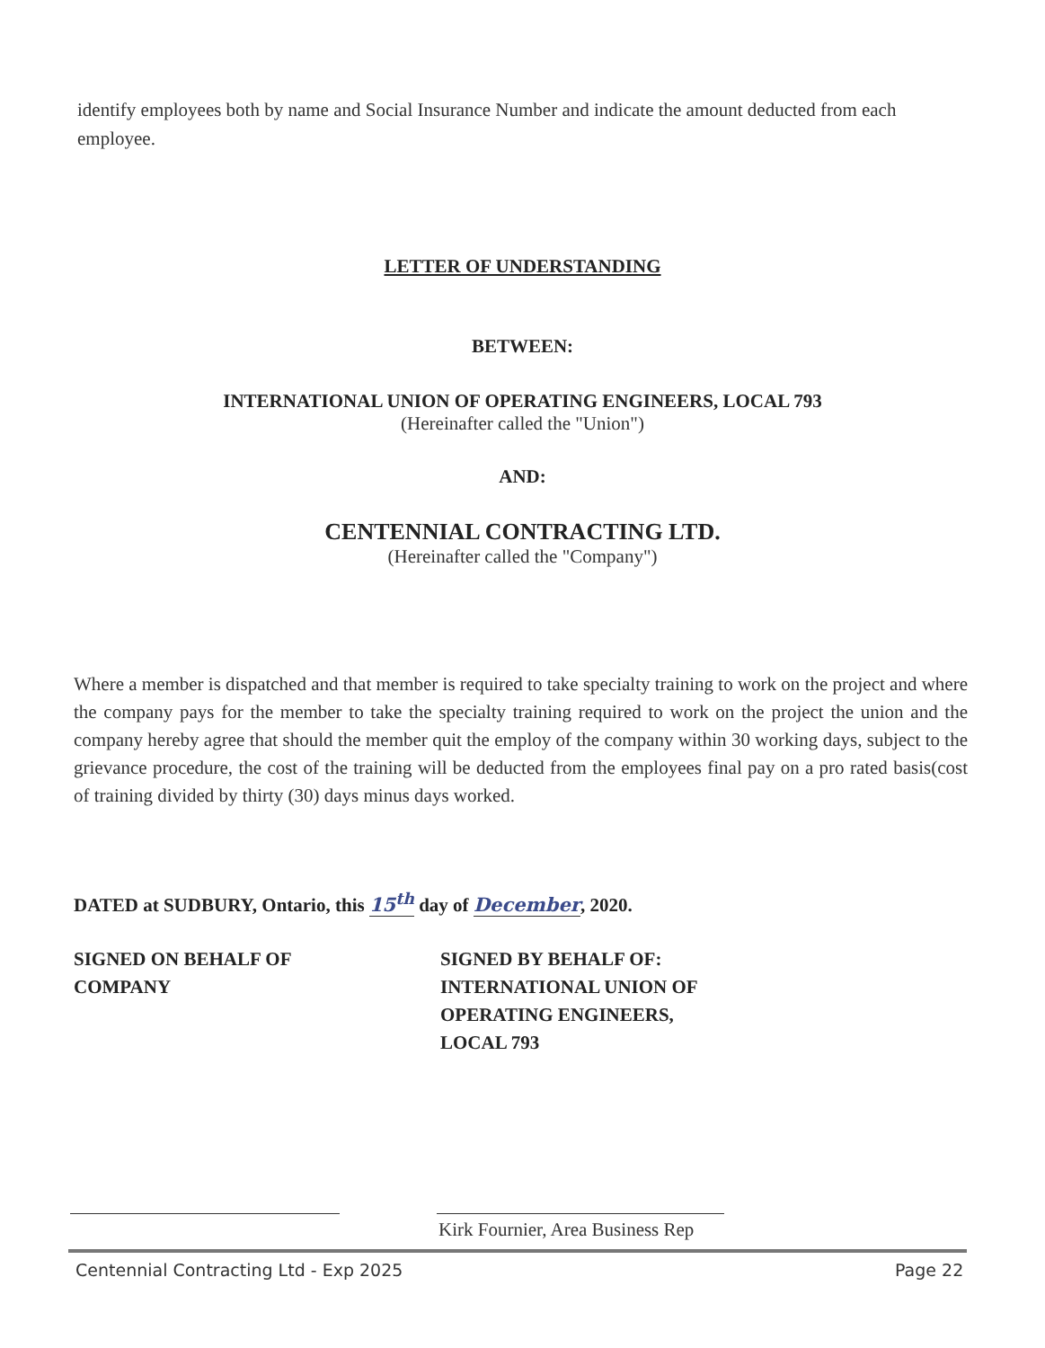identify employees both by name and Social Insurance Number and indicate the amount deducted from each employee.
LETTER OF UNDERSTANDING
BETWEEN:
INTERNATIONAL UNION OF OPERATING ENGINEERS, LOCAL 793
(Hereinafter called the "Union")
AND:
CENTENNIAL CONTRACTING LTD.
(Hereinafter called the "Company")
Where a member is dispatched and that member is required to take specialty training to work on the project and where the company pays for the member to take the specialty training required to work on the project the union and the company hereby agree that should the member quit the employ of the company within 30 working days, subject to the grievance procedure, the cost of the training will be deducted from the employees final pay on a pro rated basis(cost of training divided by thirty (30) days minus days worked.
DATED at SUDBURY, Ontario, this 15<sup>th</sup> day of December, 2020.
SIGNED ON BEHALF OF
COMPANY
SIGNED BY BEHALF OF:
INTERNATIONAL UNION OF
OPERATING ENGINEERS,
LOCAL 793
Kirk Fournier, Area Business Rep
Centennial Contracting Ltd - Exp 2025
Page 22